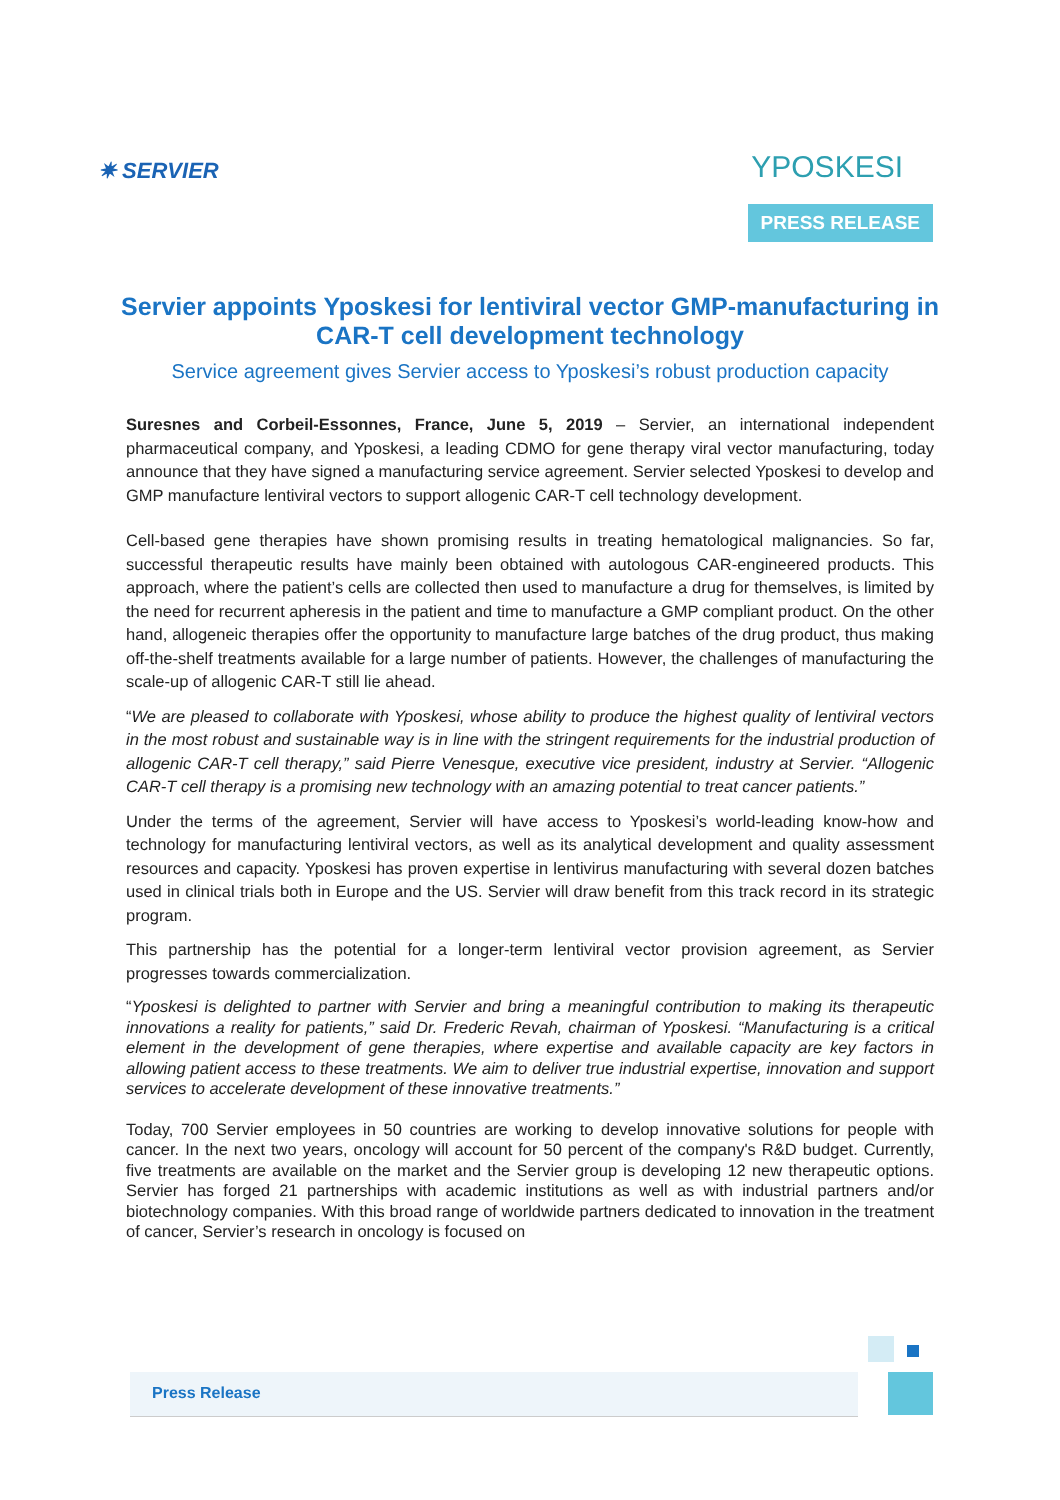✷ SERVIER
YPOSKESI
PRESS RELEASE
Servier appoints Yposkesi for lentiviral vector GMP-manufacturing in CAR-T cell development technology
Service agreement gives Servier access to Yposkesi’s robust production capacity
Suresnes and Corbeil-Essonnes, France, June 5, 2019 – Servier, an international independent pharmaceutical company, and Yposkesi, a leading CDMO for gene therapy viral vector manufacturing, today announce that they have signed a manufacturing service agreement. Servier selected Yposkesi to develop and GMP manufacture lentiviral vectors to support allogenic CAR-T cell technology development.
Cell-based gene therapies have shown promising results in treating hematological malignancies. So far, successful therapeutic results have mainly been obtained with autologous CAR-engineered products. This approach, where the patient’s cells are collected then used to manufacture a drug for themselves, is limited by the need for recurrent apheresis in the patient and time to manufacture a GMP compliant product. On the other hand, allogeneic therapies offer the opportunity to manufacture large batches of the drug product, thus making off-the-shelf treatments available for a large number of patients. However, the challenges of manufacturing the scale-up of allogenic CAR-T still lie ahead.
“We are pleased to collaborate with Yposkesi, whose ability to produce the highest quality of lentiviral vectors in the most robust and sustainable way is in line with the stringent requirements for the industrial production of allogenic CAR-T cell therapy,” said Pierre Venesque, executive vice president, industry at Servier. “Allogenic CAR-T cell therapy is a promising new technology with an amazing potential to treat cancer patients.”
Under the terms of the agreement, Servier will have access to Yposkesi’s world-leading know-how and technology for manufacturing lentiviral vectors, as well as its analytical development and quality assessment resources and capacity. Yposkesi has proven expertise in lentivirus manufacturing with several dozen batches used in clinical trials both in Europe and the US. Servier will draw benefit from this track record in its strategic program.
This partnership has the potential for a longer-term lentiviral vector provision agreement, as Servier progresses towards commercialization.
“Yposkesi is delighted to partner with Servier and bring a meaningful contribution to making its therapeutic innovations a reality for patients,” said Dr. Frederic Revah, chairman of Yposkesi. “Manufacturing is a critical element in the development of gene therapies, where expertise and available capacity are key factors in allowing patient access to these treatments. We aim to deliver true industrial expertise, innovation and support services to accelerate development of these innovative treatments.”
Today, 700 Servier employees in 50 countries are working to develop innovative solutions for people with cancer. In the next two years, oncology will account for 50 percent of the company's R&D budget. Currently, five treatments are available on the market and the Servier group is developing 12 new therapeutic options. Servier has forged 21 partnerships with academic institutions as well as with industrial partners and/or biotechnology companies. With this broad range of worldwide partners dedicated to innovation in the treatment of cancer, Servier’s research in oncology is focused on
Press Release